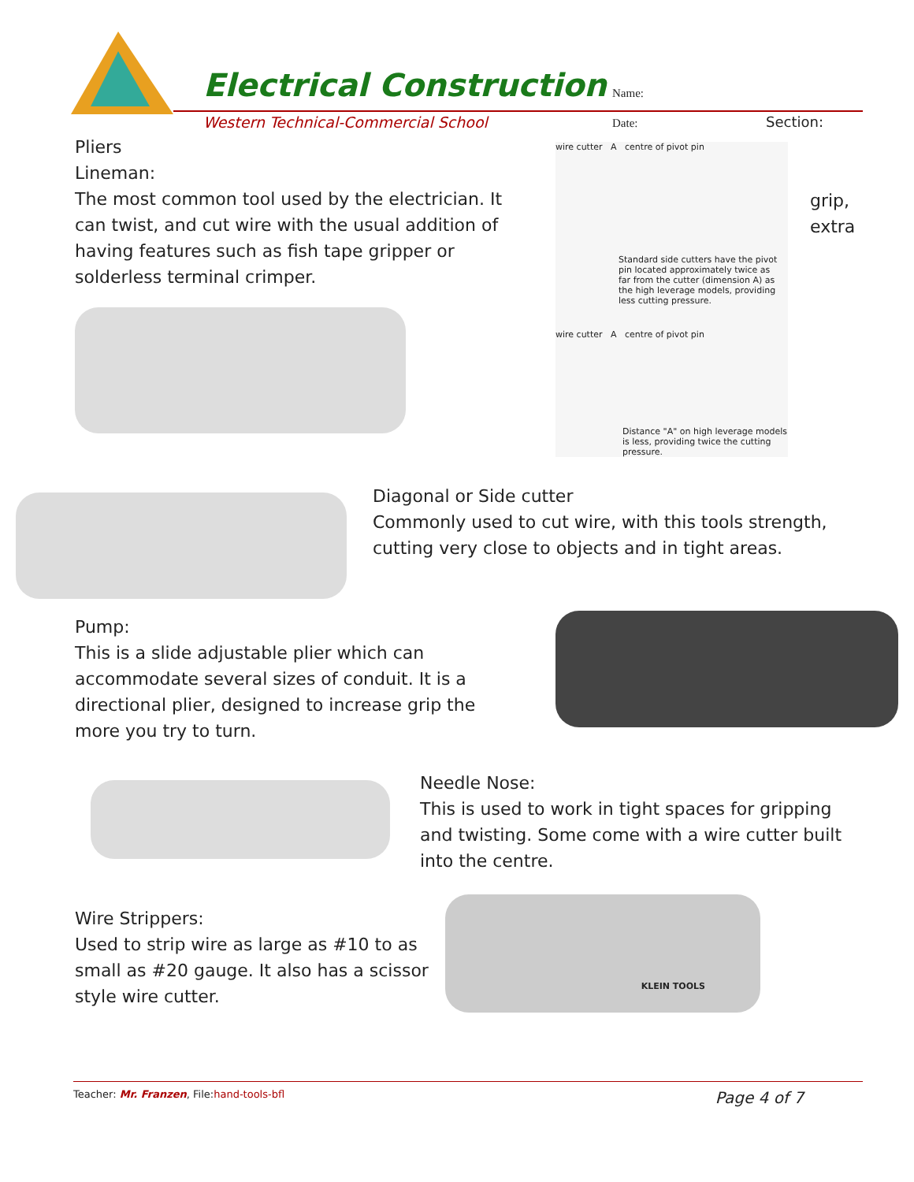Electrical Construction Name:
Western Technical-Commercial School
Date: Section:
Pliers
Lineman:
The most common tool used by the electrician. It can twist, and cut wire with the usual addition of having features such as fish tape gripper or solderless terminal crimper.
wire cutter A centre of pivot pin
Standard side cutters have the pivot pin located approximately twice as far from the cutter (dimension A) as the high leverage models, providing less cutting pressure.
wire cutter A centre of pivot pin
Distance "A" on high leverage models is less, providing twice the cutting pressure.
grip,
extra
Diagonal or Side cutter
Commonly used to cut wire, with this tools strength, cutting very close to objects and in tight areas.
Pump:
This is a slide adjustable plier which can accommodate several sizes of conduit. It is a directional plier, designed to increase grip the more you try to turn.
Needle Nose:
This is used to work in tight spaces for gripping and twisting. Some come with a wire cutter built into the centre.
Wire Strippers:
Used to strip wire as large as #10 to as small as #20 gauge. It also has a scissor style wire cutter.
KLEIN TOOLS
Teacher: Mr. Franzen, File:hand-tools-bfl Page 4 of 7